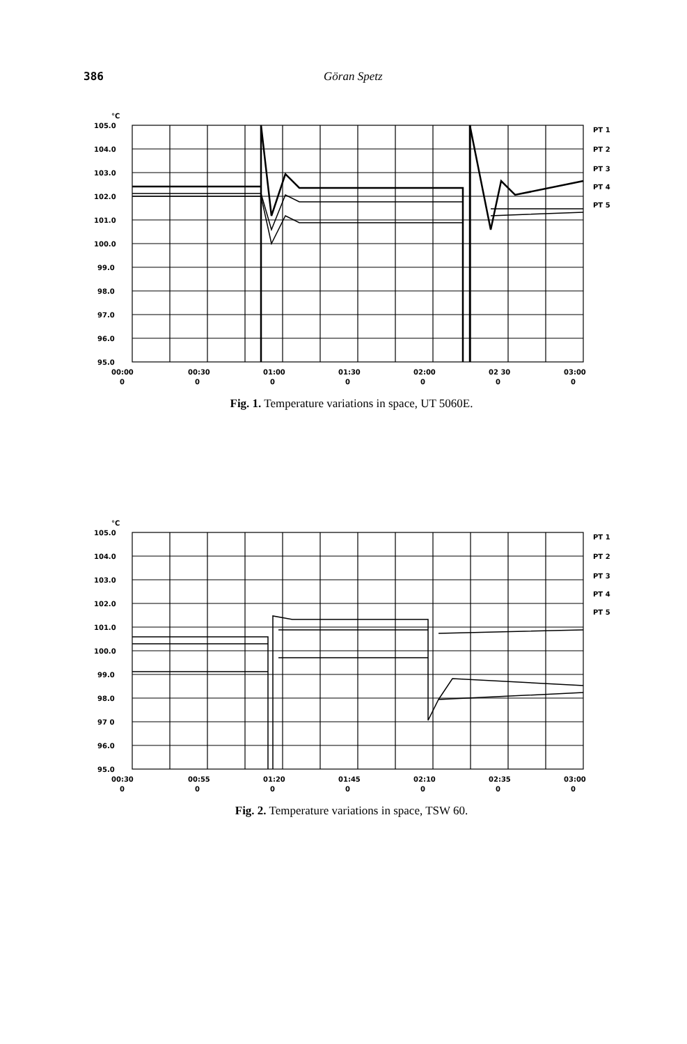386 Göran Spetz
°C
105.0
104.0
103.0
102.0
101.0
100.0
99.0
98.0
97.0
96.0
95.0
PT 1
PT 2
PT 3
PT 4
PT 5
00:00
00:30
01:00
01:30
02:00
02 30
03:00
0
0
0
0
0
0
0
Fig. 1. Temperature variations in space, UT 5060E.
°C
105.0
104.0
103.0
102.0
101.0
100.0
99.0
98.0
97 0
96.0
95.0
PT 1
PT 2
PT 3
PT 4
PT 5
00:30
00:55
01:20
01:45
02:10
02:35
03:00
0
0
0
0
0
0
0
Fig. 2. Temperature variations in space, TSW 60.